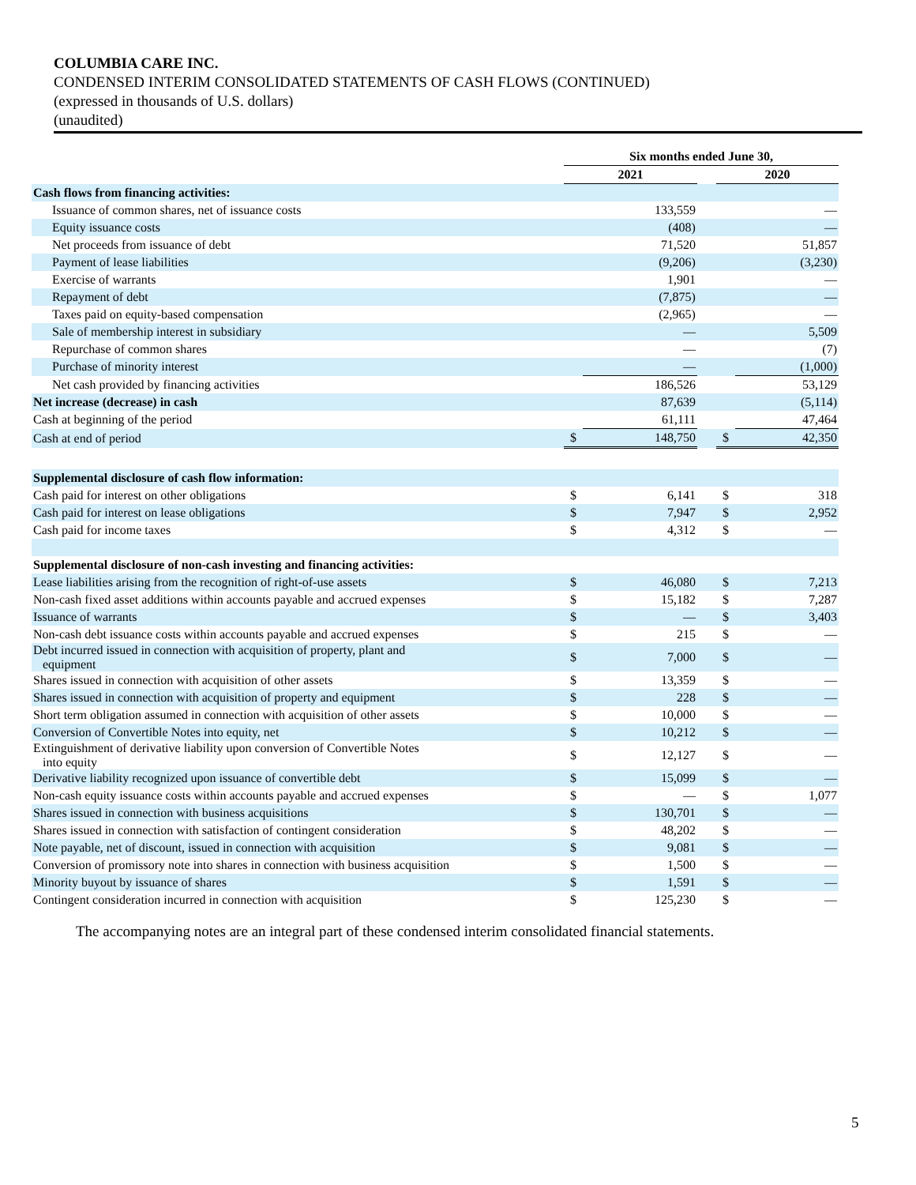COLUMBIA CARE INC.
CONDENSED INTERIM CONSOLIDATED STATEMENTS OF CASH FLOWS (CONTINUED)
(expressed in thousands of U.S. dollars)
(unaudited)
| | Six months ended June 30, | | | | |
| --- | --- | --- | --- | --- | --- |
| | 2021 | | | 2020 | |
| Cash flows from financing activities: | | | | | |
| Issuance of common shares, net of issuance costs | | 133,559 | | | — |
| Equity issuance costs | | (408) | | | — |
| Net proceeds from issuance of debt | | 71,520 | | | 51,857 |
| Payment of lease liabilities | | (9,206) | | | (3,230) |
| Exercise of warrants | | 1,901 | | | — |
| Repayment of debt | | (7,875) | | | — |
| Taxes paid on equity-based compensation | | (2,965) | | | — |
| Sale of membership interest in subsidiary | | — | | | 5,509 |
| Repurchase of common shares | | — | | | (7) |
| Purchase of minority interest | | — | | | (1,000) |
| Net cash provided by financing activities | | 186,526 | | | 53,129 |
| Net increase (decrease) in cash | | 87,639 | | | (5,114) |
| Cash at beginning of the period | | 61,111 | | | 47,464 |
| Cash at end of period | $ | 148,750 | | $ | 42,350 |
| Supplemental disclosure of cash flow information: | | | | | |
| Cash paid for interest on other obligations | $ | 6,141 | | $ | 318 |
| Cash paid for interest on lease obligations | $ | 7,947 | | $ | 2,952 |
| Cash paid for income taxes | $ | 4,312 | | $ | — |
| Supplemental disclosure of non-cash investing and financing activities: | | | | | |
| Lease liabilities arising from the recognition of right-of-use assets | $ | 46,080 | | $ | 7,213 |
| Non-cash fixed asset additions within accounts payable and accrued expenses | $ | 15,182 | | $ | 7,287 |
| Issuance of warrants | $ | — | | $ | 3,403 |
| Non-cash debt issuance costs within accounts payable and accrued expenses | $ | 215 | | $ | — |
| Debt incurred issued in connection with acquisition of property, plant and equipment | $ | 7,000 | | $ | — |
| Shares issued in connection with acquisition of other assets | $ | 13,359 | | $ | — |
| Shares issued in connection with acquisition of property and equipment | $ | 228 | | $ | — |
| Short term obligation assumed in connection with acquisition of other assets | $ | 10,000 | | $ | — |
| Conversion of Convertible Notes into equity, net | $ | 10,212 | | $ | — |
| Extinguishment of derivative liability upon conversion of Convertible Notes into equity | $ | 12,127 | | $ | — |
| Derivative liability recognized upon issuance of convertible debt | $ | 15,099 | | $ | — |
| Non-cash equity issuance costs within accounts payable and accrued expenses | $ | — | | $ | 1,077 |
| Shares issued in connection with business acquisitions | $ | 130,701 | | $ | — |
| Shares issued in connection with satisfaction of contingent consideration | $ | 48,202 | | $ | — |
| Note payable, net of discount, issued in connection with acquisition | $ | 9,081 | | $ | — |
| Conversion of promissory note into shares in connection with business acquisition | $ | 1,500 | | $ | — |
| Minority buyout by issuance of shares | $ | 1,591 | | $ | — |
| Contingent consideration incurred in connection with acquisition | $ | 125,230 | | $ | — |
The accompanying notes are an integral part of these condensed interim consolidated financial statements.
5